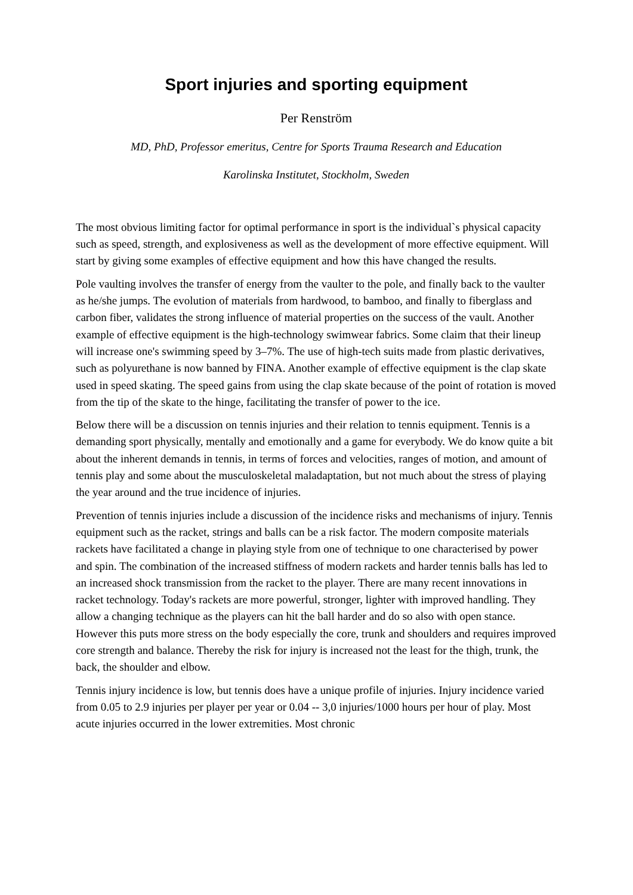Sport injuries and sporting equipment
Per Renström
MD, PhD, Professor emeritus, Centre for Sports Trauma Research and Education
Karolinska Institutet, Stockholm, Sweden
The most obvious limiting factor for optimal performance in sport is the individual`s physical capacity such as speed, strength, and explosiveness as well as the development of more effective equipment. Will start by giving some examples of effective equipment and how this have changed the results.
Pole vaulting involves the transfer of energy from the vaulter to the pole, and finally back to the vaulter as he/she jumps. The evolution of materials from hardwood, to bamboo, and finally to fiberglass and carbon fiber, validates the strong influence of material properties on the success of the vault. Another example of effective equipment is the high-technology swimwear fabrics. Some claim that their lineup will increase one's swimming speed by 3–7%. The use of high-tech suits made from plastic derivatives, such as polyurethane is now banned by FINA. Another example of effective equipment is the clap skate used in speed skating. The speed gains from using the clap skate because of the point of rotation is moved from the tip of the skate to the hinge, facilitating the transfer of power to the ice.
Below there will be a discussion on tennis injuries and their relation to tennis equipment. Tennis is a demanding sport physically, mentally and emotionally and a game for everybody. We do know quite a bit about the inherent demands in tennis, in terms of forces and velocities, ranges of motion, and amount of tennis play and some about the musculoskeletal maladaptation, but not much about the stress of playing the year around and the true incidence of injuries.
Prevention of tennis injuries include a discussion of the incidence risks and mechanisms of injury. Tennis equipment such as the racket, strings and balls can be a risk factor. The modern composite materials rackets have facilitated a change in playing style from one of technique to one characterised by power and spin. The combination of the increased stiffness of modern rackets and harder tennis balls has led to an increased shock transmission from the racket to the player. There are many recent innovations in racket technology. Today's rackets are more powerful, stronger, lighter with improved handling. They allow a changing technique as the players can hit the ball harder and do so also with open stance. However this puts more stress on the body especially the core, trunk and shoulders and requires improved core strength and balance. Thereby the risk for injury is increased not the least for the thigh, trunk, the back, the shoulder and elbow.
Tennis injury incidence is low, but tennis does have a unique profile of injuries. Injury incidence varied from 0.05 to 2.9 injuries per player per year or 0.04 -- 3,0 injuries/1000 hours per hour of play. Most acute injuries occurred in the lower extremities. Most chronic